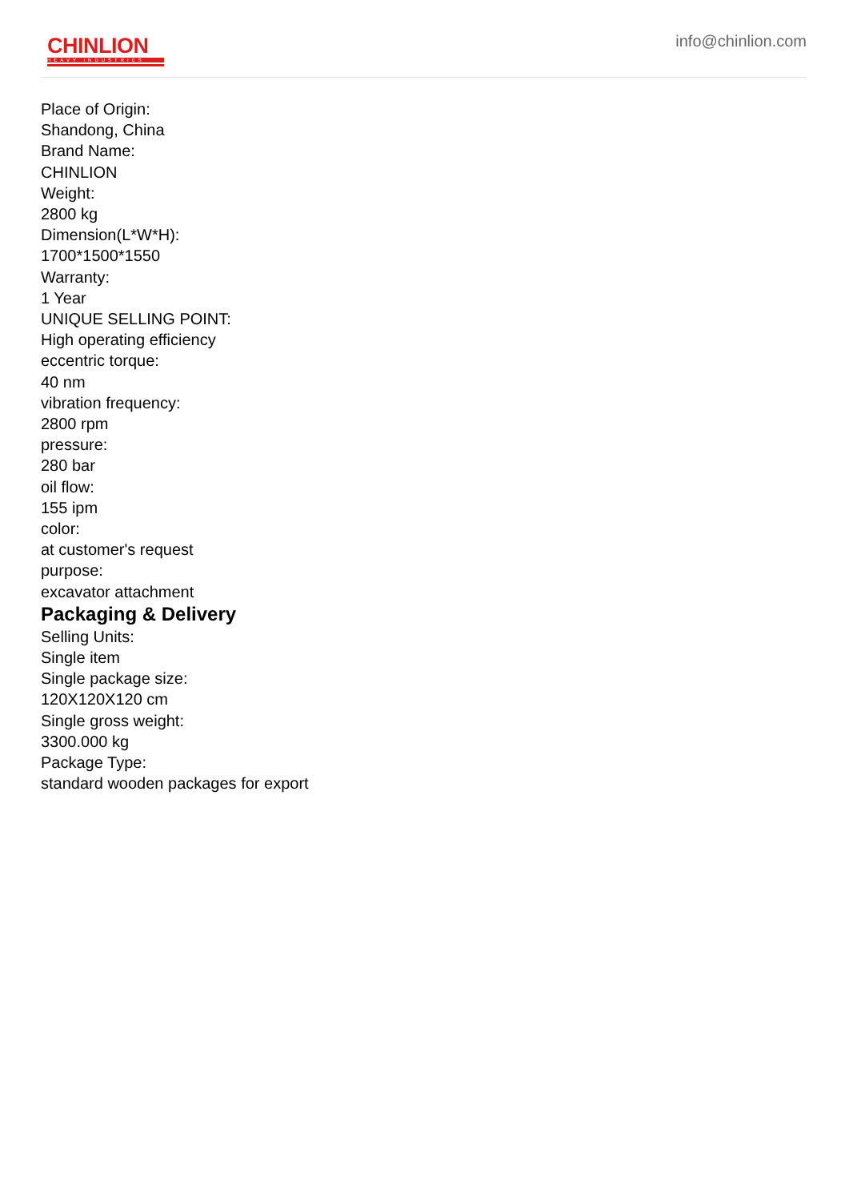CHINLION
HEAVY INDUSTRIES
info@chinlion.com
Place of Origin:
Shandong, China
Brand Name:
CHINLION
Weight:
2800 kg
Dimension(L*W*H):
1700*1500*1550
Warranty:
1 Year
UNIQUE SELLING POINT:
High operating efficiency
eccentric torque:
40 nm
vibration frequency:
2800 rpm
pressure:
280 bar
oil flow:
155 ipm
color:
at customer's request
purpose:
excavator attachment
Packaging & Delivery
Selling Units:
Single item
Single package size:
120X120X120 cm
Single gross weight:
3300.000 kg
Package Type:
standard wooden packages for export